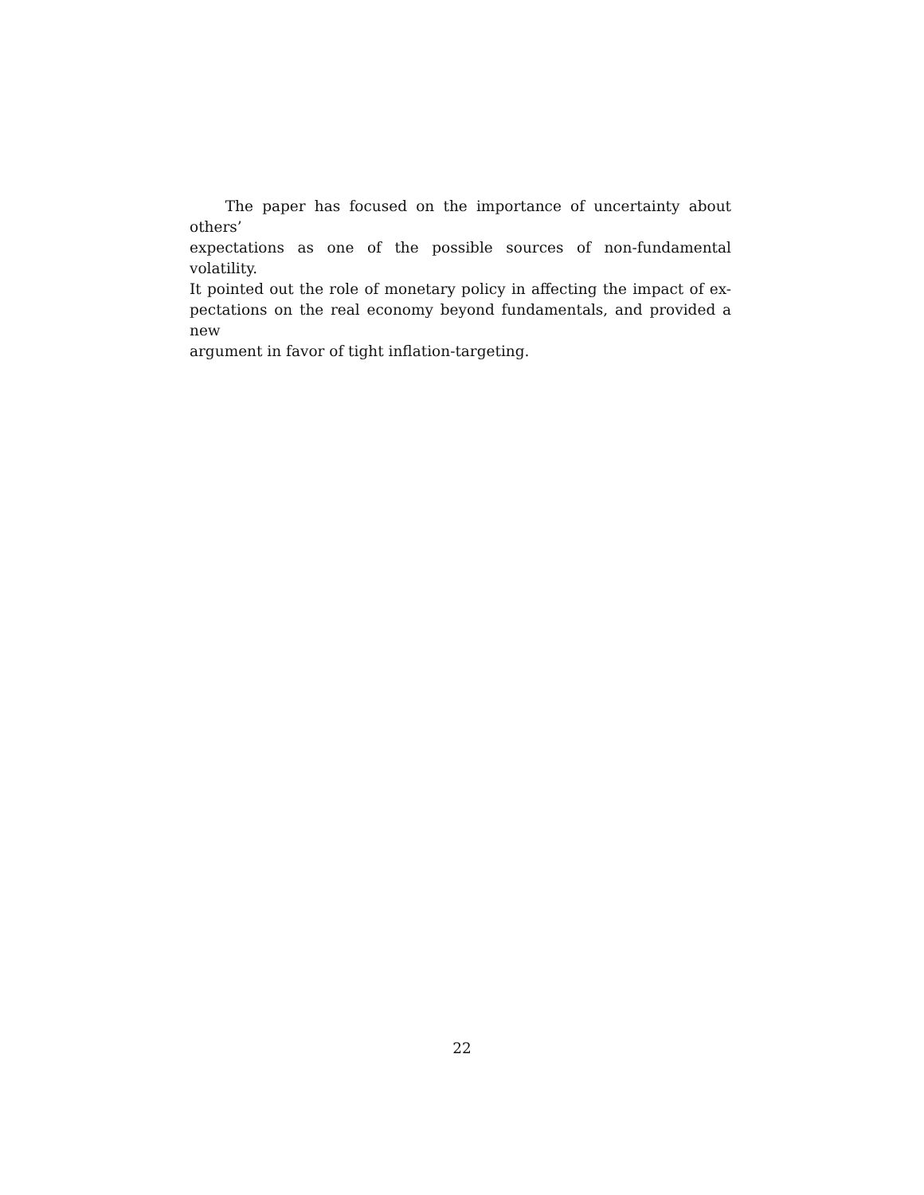The paper has focused on the importance of uncertainty about others’
expectations as one of the possible sources of non-fundamental volatility.
It pointed out the role of monetary policy in affecting the impact of ex-
pectations on the real economy beyond fundamentals, and provided a new
argument in favor of tight inflation-targeting.
22